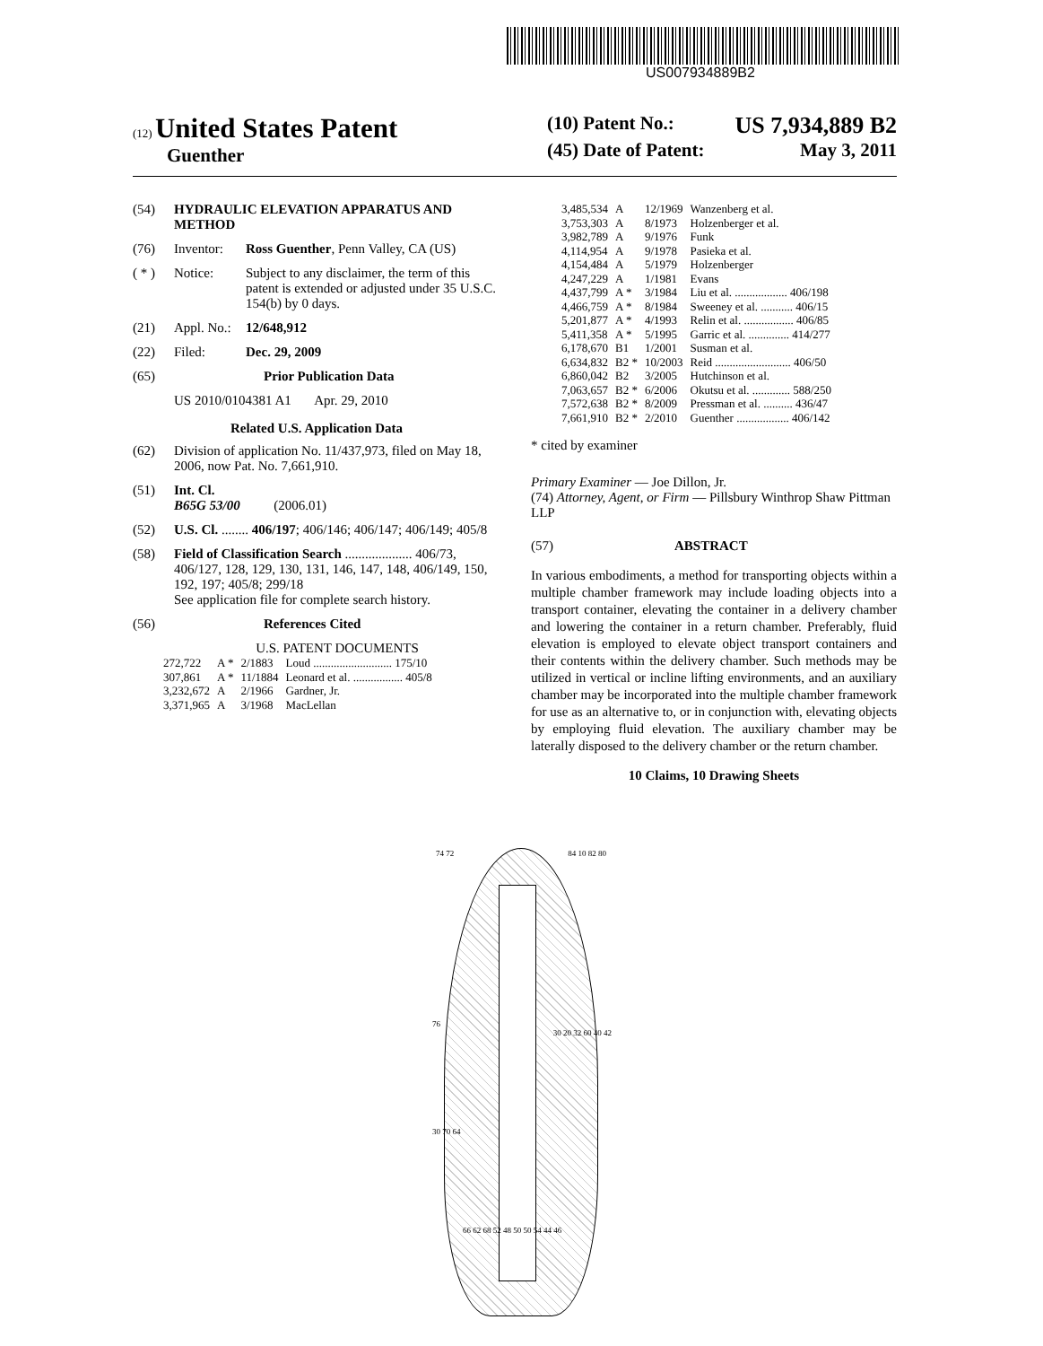US007934889B2
(12) United States Patent
Guenther
(10) Patent No.: US 7,934,889 B2
(45) Date of Patent: May 3, 2011
(54) HYDRAULIC ELEVATION APPARATUS AND METHOD
(76) Inventor: Ross Guenther, Penn Valley, CA (US)
( * ) Notice: Subject to any disclaimer, the term of this patent is extended or adjusted under 35 U.S.C. 154(b) by 0 days.
(21) Appl. No.: 12/648,912
(22) Filed: Dec. 29, 2009
(65) Prior Publication Data
US 2010/0104381 A1 Apr. 29, 2010
Related U.S. Application Data
(62) Division of application No. 11/437,973, filed on May 18, 2006, now Pat. No. 7,661,910.
(51) Int. Cl.
B65G 53/00 (2006.01)
(52) U.S. Cl. ........ 406/197; 406/146; 406/147; 406/149; 405/8
(58) Field of Classification Search .................... 406/73, 406/127, 128, 129, 130, 131, 146, 147, 148, 406/149, 150, 192, 197; 405/8; 299/18
See application file for complete search history.
(56) References Cited
U.S. PATENT DOCUMENTS
| 272,722 | A * | 2/1883 | Loud ........................... 175/10 |
| 307,861 | A * | 11/1884 | Leonard et al. ................. 405/8 |
| 3,232,672 | A | 2/1966 | Gardner, Jr. |
| 3,371,965 | A | 3/1968 | MacLellan |
| 3,485,534 | A | 12/1969 | Wanzenberg et al. |
| 3,753,303 | A | 8/1973 | Holzenberger et al. |
| 3,982,789 | A | 9/1976 | Funk |
| 4,114,954 | A | 9/1978 | Pasieka et al. |
| 4,154,484 | A | 5/1979 | Holzenberger |
| 4,247,229 | A | 1/1981 | Evans |
| 4,437,799 | A * | 3/1984 | Liu et al. .................. 406/198 |
| 4,466,759 | A * | 8/1984 | Sweeney et al. ........... 406/15 |
| 5,201,877 | A * | 4/1993 | Relin et al. ................. 406/85 |
| 5,411,358 | A * | 5/1995 | Garric et al. .............. 414/277 |
| 6,178,670 | B1 | 1/2001 | Susman et al. |
| 6,634,832 | B2 * | 10/2003 | Reid .......................... 406/50 |
| 6,860,042 | B2 | 3/2005 | Hutchinson et al. |
| 7,063,657 | B2 * | 6/2006 | Okutsu et al. ............. 588/250 |
| 7,572,638 | B2 * | 8/2009 | Pressman et al. .......... 436/47 |
| 7,661,910 | B2 * | 2/2010 | Guenther .................. 406/142 |
* cited by examiner
Primary Examiner — Joe Dillon, Jr.
(74) Attorney, Agent, or Firm — Pillsbury Winthrop Shaw Pittman LLP
(57) ABSTRACT
In various embodiments, a method for transporting objects within a multiple chamber framework may include loading objects into a transport container, elevating the container in a delivery chamber and lowering the container in a return chamber. Preferably, fluid elevation is employed to elevate object transport containers and their contents within the delivery chamber. Such methods may be utilized in vertical or incline lifting environments, and an auxiliary chamber may be incorporated into the multiple chamber framework for use as an alternative to, or in conjunction with, elevating objects by employing fluid elevation. The auxiliary chamber may be laterally disposed to the delivery chamber or the return chamber.
10 Claims, 10 Drawing Sheets
74 72 84 10 82 80
30 20 32 60 40 42
76
30 70 64
66 62 68 52 48 50 50 54 44 46